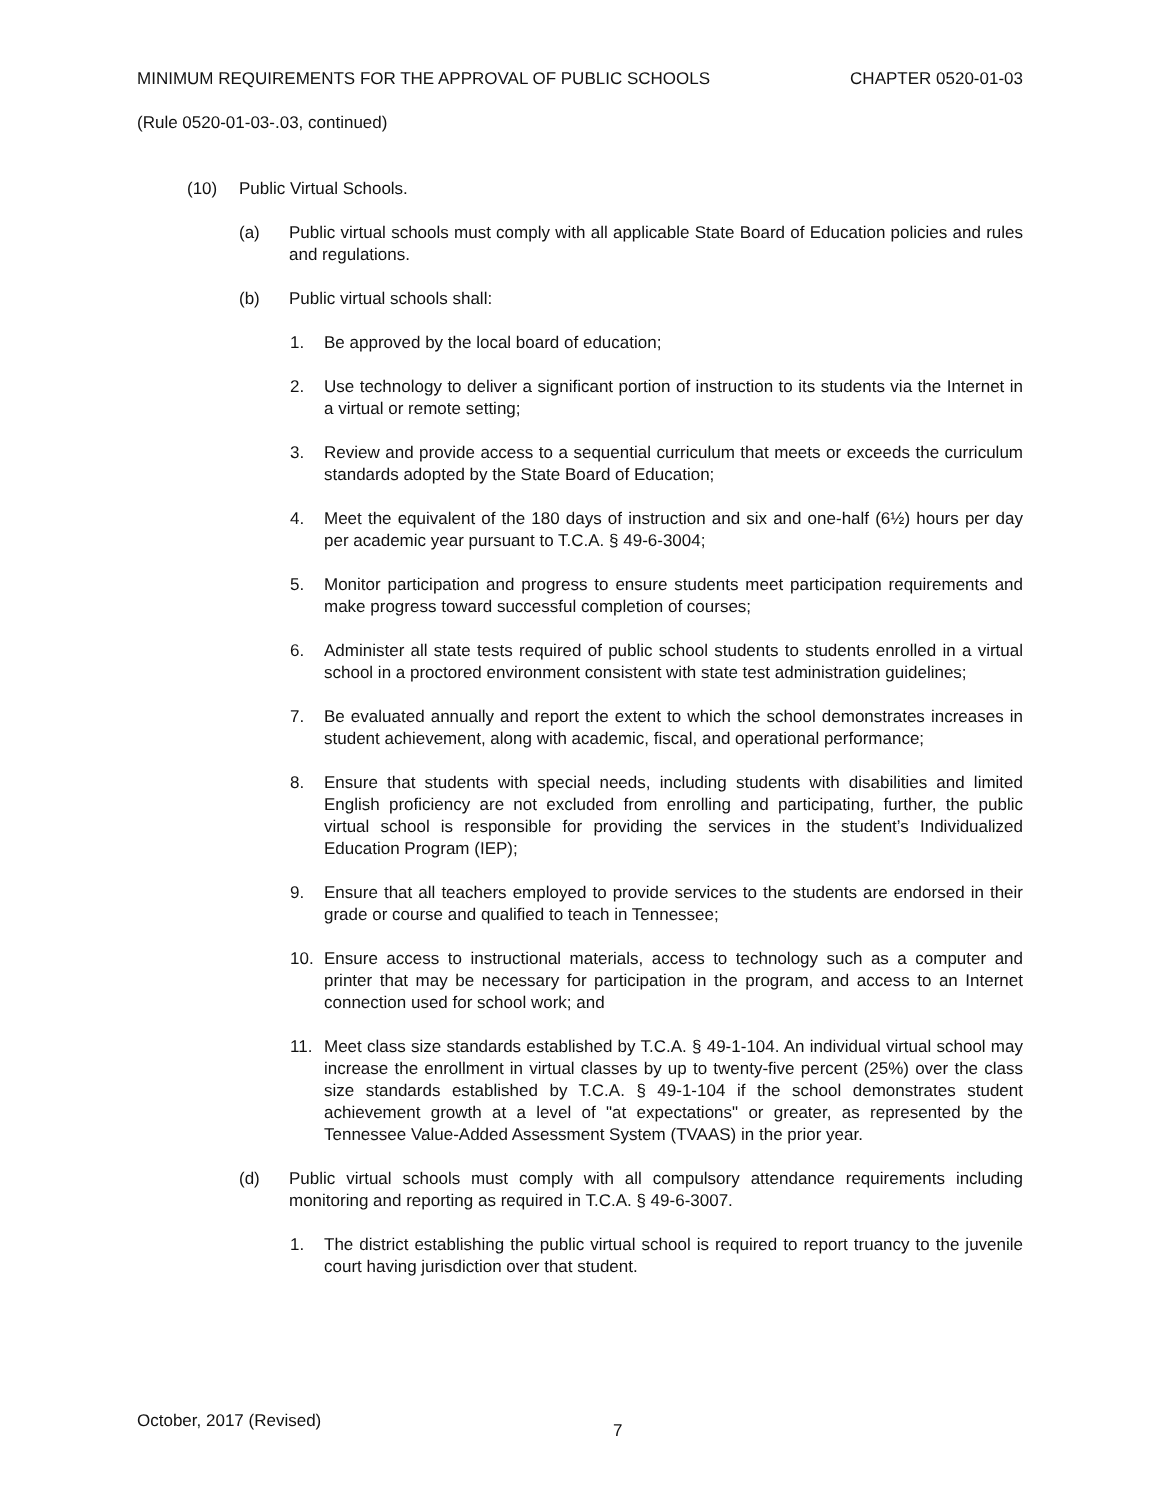MINIMUM REQUIREMENTS FOR THE APPROVAL OF PUBLIC SCHOOLS CHAPTER 0520-01-03
(Rule 0520-01-03-.03, continued)
(10) Public Virtual Schools.
(a) Public virtual schools must comply with all applicable State Board of Education policies and rules and regulations.
(b) Public virtual schools shall:
1. Be approved by the local board of education;
2. Use technology to deliver a significant portion of instruction to its students via the Internet in a virtual or remote setting;
3. Review and provide access to a sequential curriculum that meets or exceeds the curriculum standards adopted by the State Board of Education;
4. Meet the equivalent of the 180 days of instruction and six and one-half (6½) hours per day per academic year pursuant to T.C.A. § 49-6-3004;
5. Monitor participation and progress to ensure students meet participation requirements and make progress toward successful completion of courses;
6. Administer all state tests required of public school students to students enrolled in a virtual school in a proctored environment consistent with state test administration guidelines;
7. Be evaluated annually and report the extent to which the school demonstrates increases in student achievement, along with academic, fiscal, and operational performance;
8. Ensure that students with special needs, including students with disabilities and limited English proficiency are not excluded from enrolling and participating, further, the public virtual school is responsible for providing the services in the student’s Individualized Education Program (IEP);
9. Ensure that all teachers employed to provide services to the students are endorsed in their grade or course and qualified to teach in Tennessee;
10. Ensure access to instructional materials, access to technology such as a computer and printer that may be necessary for participation in the program, and access to an Internet connection used for school work; and
11. Meet class size standards established by T.C.A. § 49-1-104. An individual virtual school may increase the enrollment in virtual classes by up to twenty-five percent (25%) over the class size standards established by T.C.A. § 49-1-104 if the school demonstrates student achievement growth at a level of "at expectations" or greater, as represented by the Tennessee Value-Added Assessment System (TVAAS) in the prior year.
(d) Public virtual schools must comply with all compulsory attendance requirements including monitoring and reporting as required in T.C.A. § 49-6-3007.
1. The district establishing the public virtual school is required to report truancy to the juvenile court having jurisdiction over that student.
October, 2017 (Revised) 7